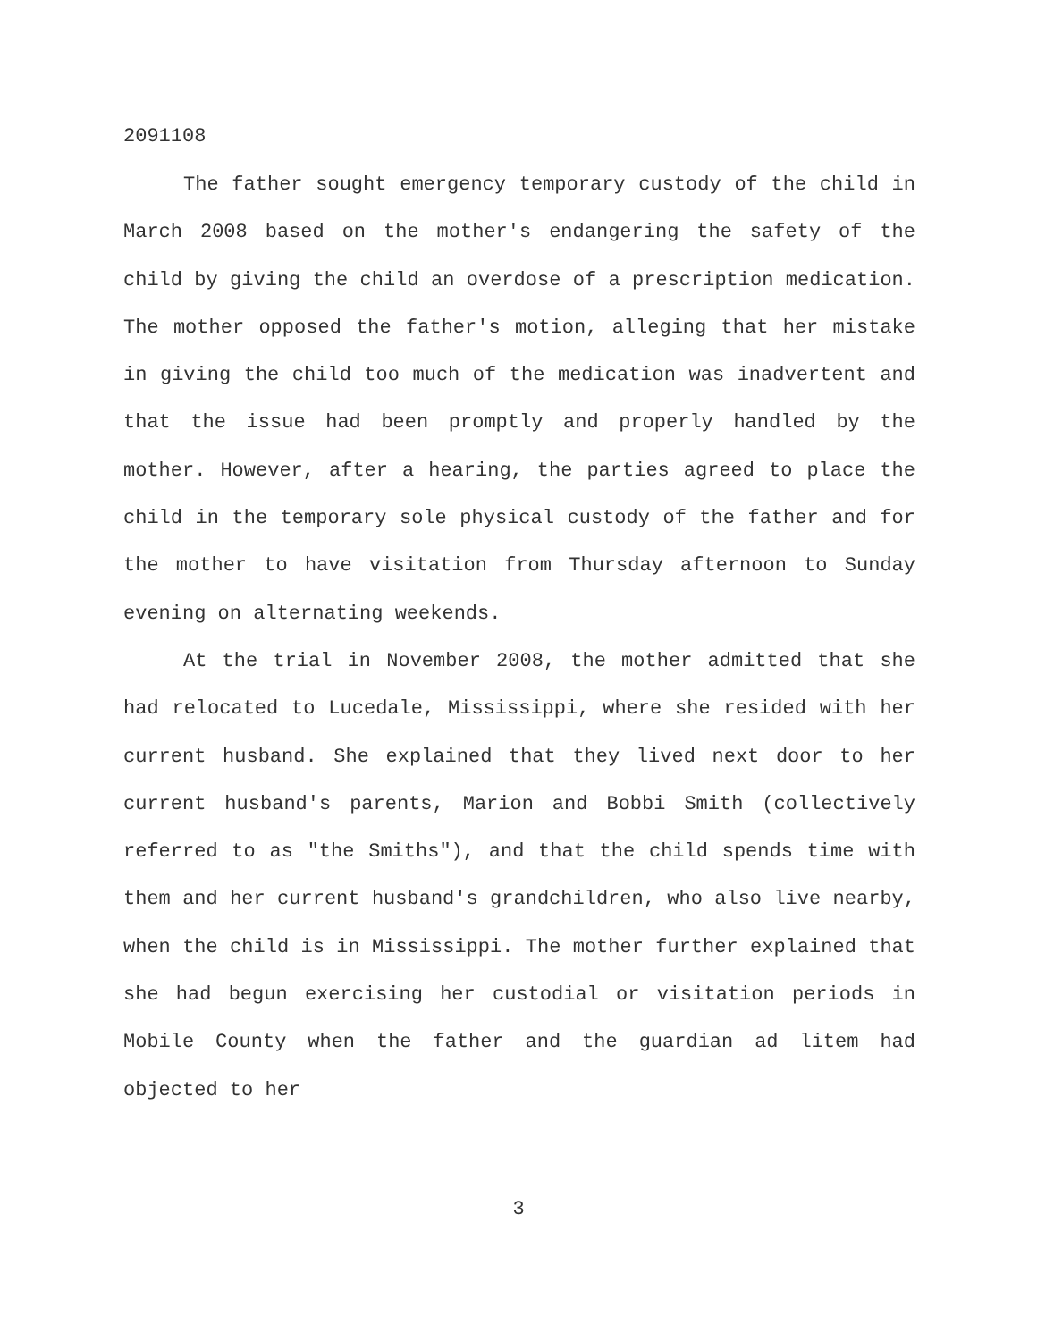2091108
The father sought emergency temporary custody of the child in March 2008 based on the mother's endangering the safety of the child by giving the child an overdose of a prescription medication. The mother opposed the father's motion, alleging that her mistake in giving the child too much of the medication was inadvertent and that the issue had been promptly and properly handled by the mother. However, after a hearing, the parties agreed to place the child in the temporary sole physical custody of the father and for the mother to have visitation from Thursday afternoon to Sunday evening on alternating weekends.
At the trial in November 2008, the mother admitted that she had relocated to Lucedale, Mississippi, where she resided with her current husband. She explained that they lived next door to her current husband's parents, Marion and Bobbi Smith (collectively referred to as "the Smiths"), and that the child spends time with them and her current husband's grandchildren, who also live nearby, when the child is in Mississippi. The mother further explained that she had begun exercising her custodial or visitation periods in Mobile County when the father and the guardian ad litem had objected to her
3